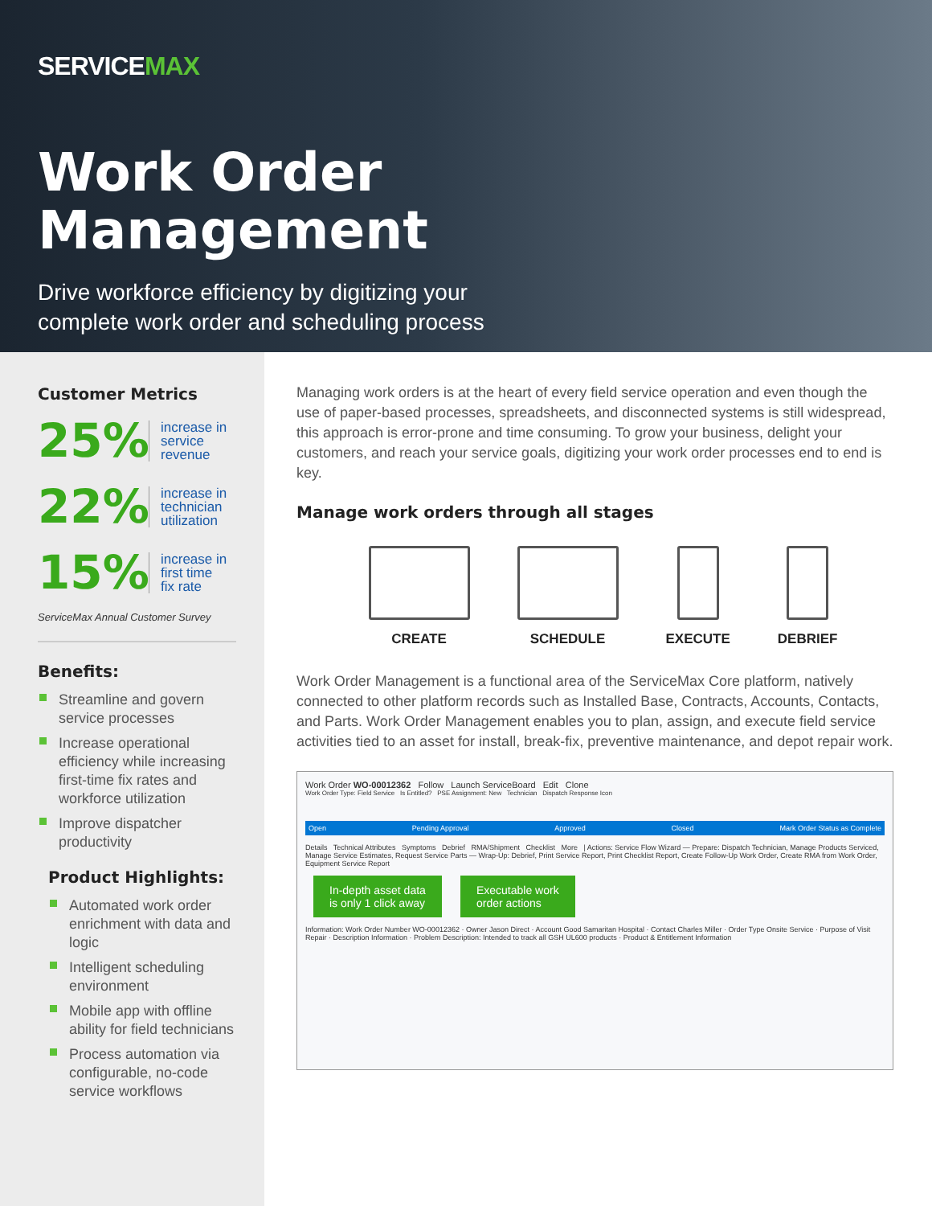SERVICEMAX
Work Order
Management
Drive workforce efficiency by digitizing your
complete work order and scheduling process
Customer Metrics
25% increase in
service
revenue
22% increase in
technician
utilization
15% increase in
first time
fix rate
ServiceMax Annual Customer Survey
Benefits:
Streamline and govern service processes
Increase operational efficiency while increasing first-time fix rates and workforce utilization
Improve dispatcher productivity
Product Highlights:
Automated work order enrichment with data and logic
Intelligent scheduling environment
Mobile app with offline ability for field technicians
Process automation via configurable, no-code service workflows
Managing work orders is at the heart of every field service operation and even though the use of paper-based processes, spreadsheets, and disconnected systems is still widespread, this approach is error-prone and time consuming. To grow your business, delight your customers, and reach your service goals, digitizing your work order processes end to end is key.
Manage work orders through all stages
CREATE SCHEDULE EXECUTE DEBRIEF
Work Order Management is a functional area of the ServiceMax Core platform, natively connected to other platform records such as Installed Base, Contracts, Accounts, Contacts, and Parts. Work Order Management enables you to plan, assign, and execute field service activities tied to an asset for install, break-fix, preventive maintenance, and depot repair work.
Work Order WO-00012362 Follow Launch ServiceBoard Edit Clone
Work Order Type: Field Service Is Entitled? PSE Assignment: New Technician Dispatch Response Icon
Open Pending Approval Approved Closed Mark Order Status as Complete
Details Technical Attributes Symptoms Debrief RMA/Shipment Checklist More | Actions: Service Flow Wizard — Prepare: Dispatch Technician, Manage Products Serviced, Manage Service Estimates, Request Service Parts — Wrap-Up: Debrief, Print Service Report, Print Checklist Report, Create Follow-Up Work Order, Create RMA from Work Order, Equipment Service Report
In-depth asset data
is only 1 click away
Executable work
order actions
Information: Work Order Number WO-00012362 · Owner Jason Direct · Account Good Samaritan Hospital · Contact Charles Miller · Order Type Onsite Service · Purpose of Visit Repair · Description Information · Problem Description: Intended to track all GSH UL600 products · Product & Entitlement Information